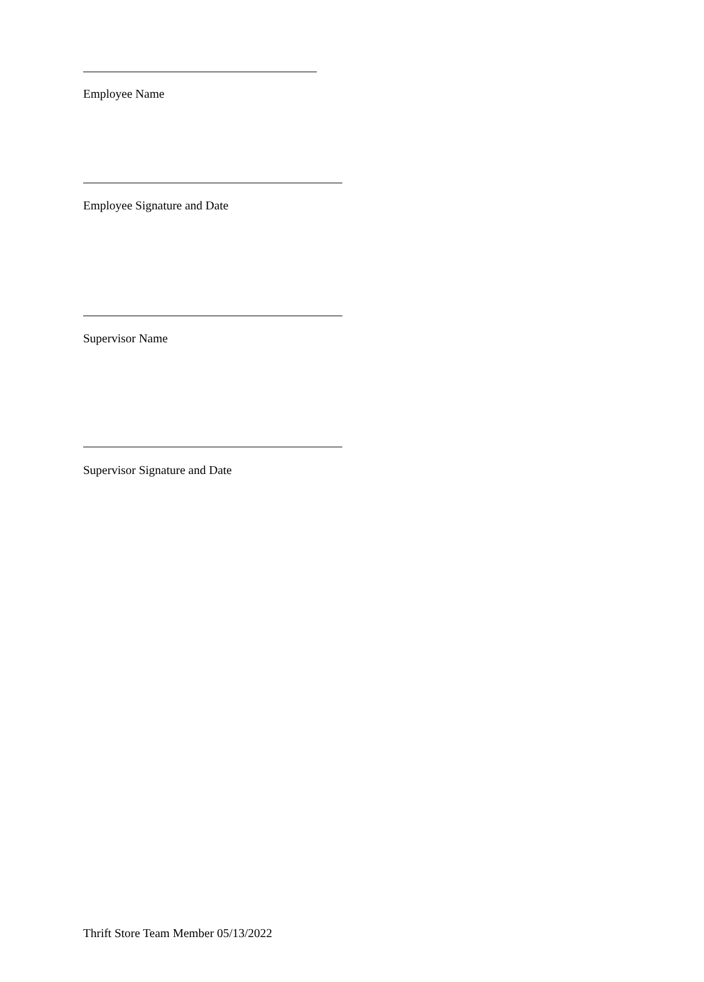Employee Name
Employee Signature and Date
Supervisor Name
Supervisor Signature and Date
Thrift Store Team Member 05/13/2022